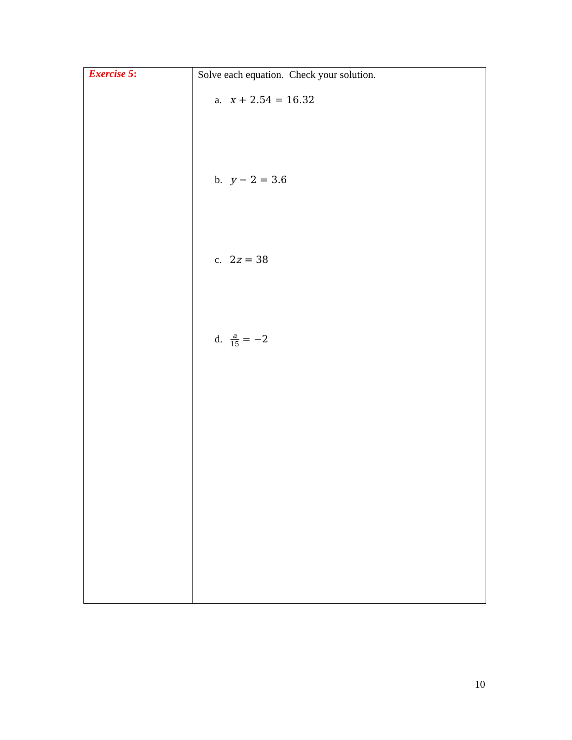| Exercise 5 : | Solve each equation. Check your solution. a. x + 2.54 = 16.32 b. y − 2 = 3.6 c. 2 z = 38 d. a 15 = −2 |
10